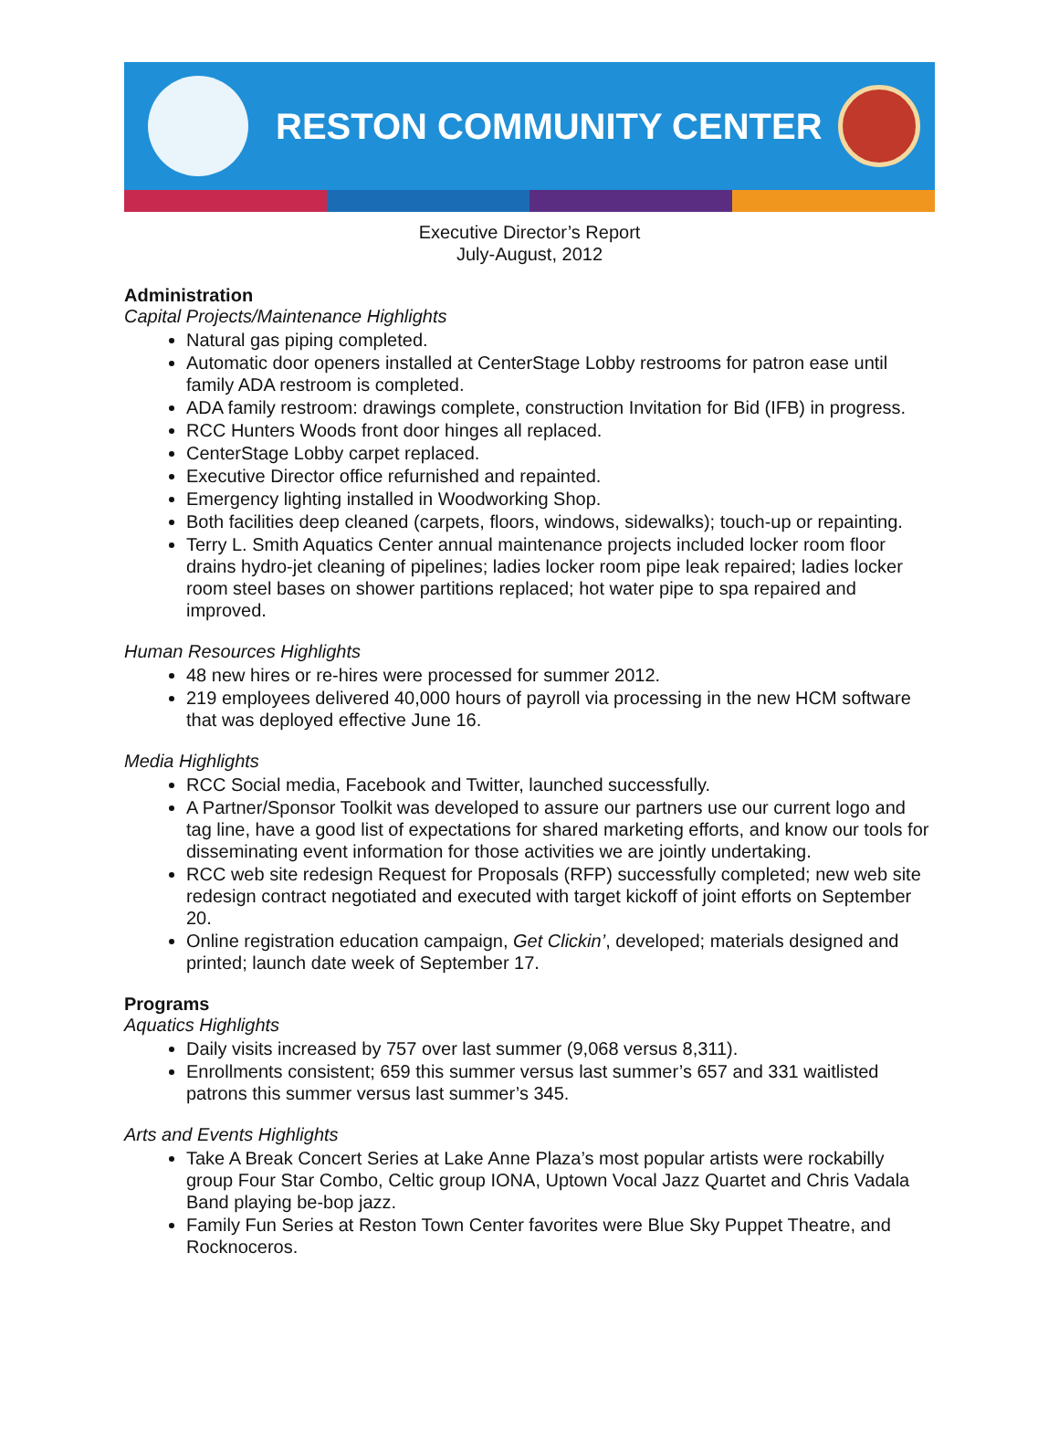RESTON COMMUNITY CENTER
Executive Director’s Report
July-August, 2012
Administration
Capital Projects/Maintenance Highlights
Natural gas piping completed.
Automatic door openers installed at CenterStage Lobby restrooms for patron ease until family ADA restroom is completed.
ADA family restroom: drawings complete, construction Invitation for Bid (IFB) in progress.
RCC Hunters Woods front door hinges all replaced.
CenterStage Lobby carpet replaced.
Executive Director office refurnished and repainted.
Emergency lighting installed in Woodworking Shop.
Both facilities deep cleaned (carpets, floors, windows, sidewalks); touch-up or repainting.
Terry L. Smith Aquatics Center annual maintenance projects included locker room floor drains hydro-jet cleaning of pipelines; ladies locker room pipe leak repaired; ladies locker room steel bases on shower partitions replaced; hot water pipe to spa repaired and improved.
Human Resources Highlights
48 new hires or re-hires were processed for summer 2012.
219 employees delivered 40,000 hours of payroll via processing in the new HCM software that was deployed effective June 16.
Media Highlights
RCC Social media, Facebook and Twitter, launched successfully.
A Partner/Sponsor Toolkit was developed to assure our partners use our current logo and tag line, have a good list of expectations for shared marketing efforts, and know our tools for disseminating event information for those activities we are jointly undertaking.
RCC web site redesign Request for Proposals (RFP) successfully completed; new web site redesign contract negotiated and executed with target kickoff of joint efforts on September 20.
Online registration education campaign, Get Clickin’, developed; materials designed and printed; launch date week of September 17.
Programs
Aquatics Highlights
Daily visits increased by 757 over last summer (9,068 versus 8,311).
Enrollments consistent; 659 this summer versus last summer’s 657 and 331 waitlisted patrons this summer versus last summer’s 345.
Arts and Events Highlights
Take A Break Concert Series at Lake Anne Plaza’s most popular artists were rockabilly group Four Star Combo, Celtic group IONA, Uptown Vocal Jazz Quartet and Chris Vadala Band playing be-bop jazz.
Family Fun Series at Reston Town Center favorites were Blue Sky Puppet Theatre, and Rocknoceros.